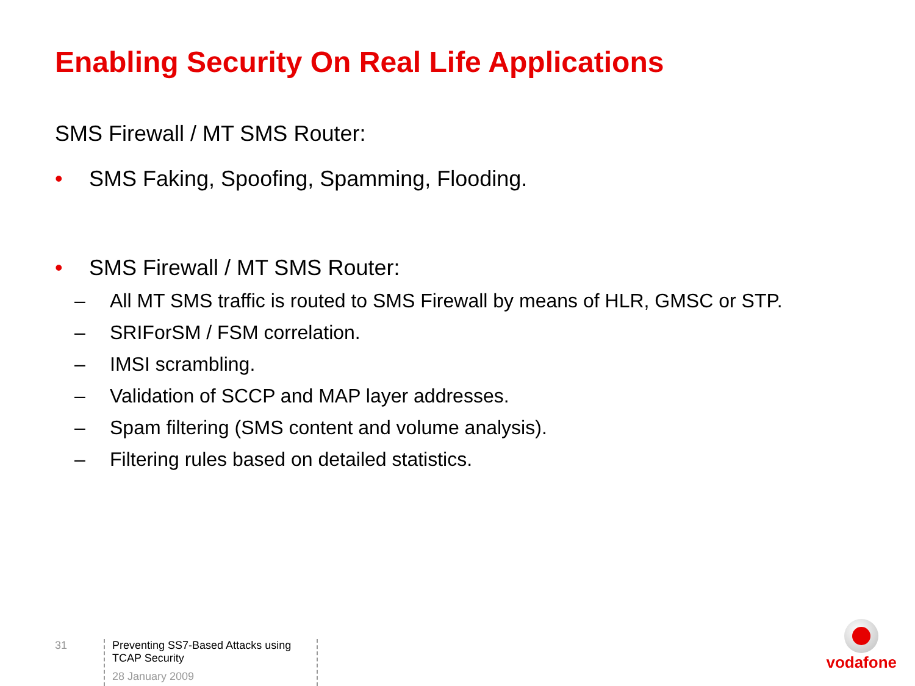Enabling Security On Real Life Applications
SMS Firewall / MT SMS Router:
• SMS Faking, Spoofing, Spamming, Flooding.
• SMS Firewall / MT SMS Router:
– All MT SMS traffic is routed to SMS Firewall by means of HLR, GMSC or STP.
– SRIForSM / FSM correlation.
– IMSI scrambling.
– Validation of SCCP and MAP layer addresses.
– Spam filtering (SMS content and volume analysis).
– Filtering rules based on detailed statistics.
31
Preventing SS7-Based Attacks using TCAP Security
28 January 2009
vodafone